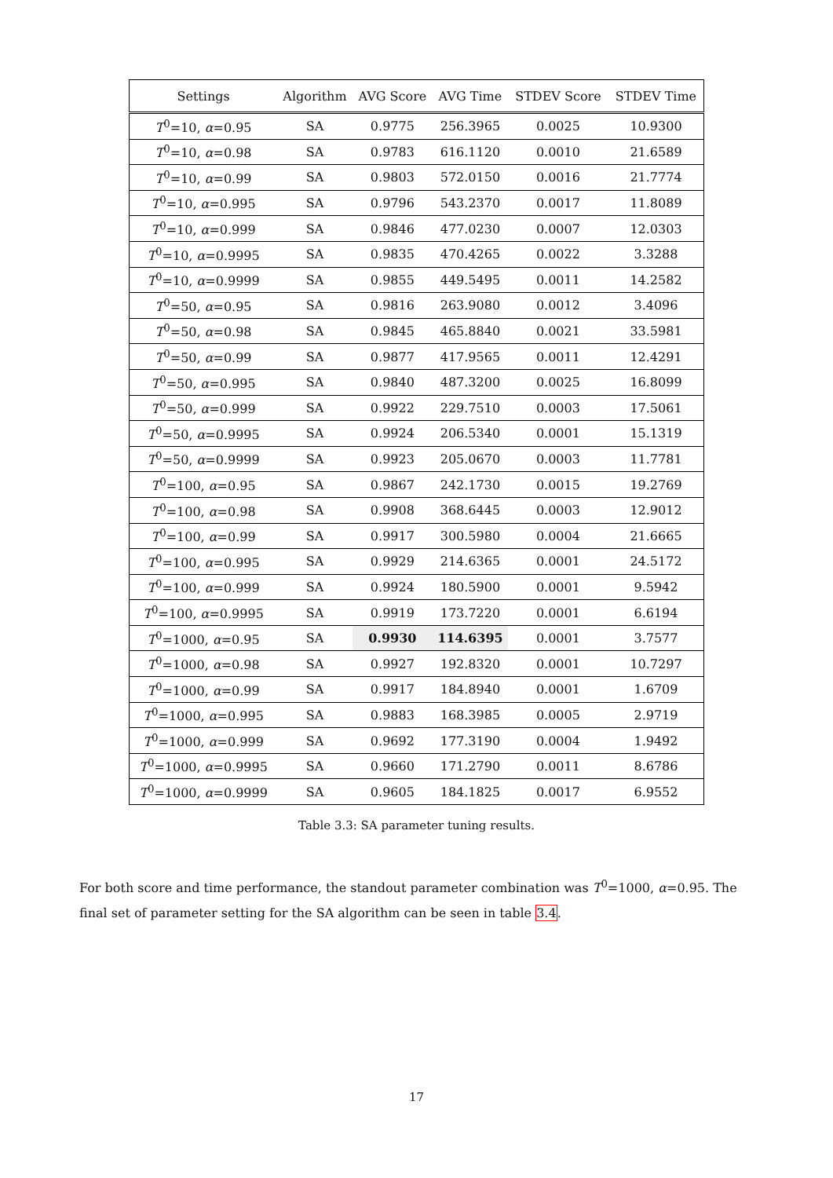| Settings | Algorithm | AVG Score | AVG Time | STDEV Score | STDEV Time |
| --- | --- | --- | --- | --- | --- |
| T<sup>0</sup>=10, α =0.95 | SA | 0.9775 | 256.3965 | 0.0025 | 10.9300 |
| T<sup>0</sup>=10, α =0.98 | SA | 0.9783 | 616.1120 | 0.0010 | 21.6589 |
| T<sup>0</sup>=10, α =0.99 | SA | 0.9803 | 572.0150 | 0.0016 | 21.7774 |
| T<sup>0</sup>=10, α =0.995 | SA | 0.9796 | 543.2370 | 0.0017 | 11.8089 |
| T<sup>0</sup>=10, α =0.999 | SA | 0.9846 | 477.0230 | 0.0007 | 12.0303 |
| T<sup>0</sup>=10, α =0.9995 | SA | 0.9835 | 470.4265 | 0.0022 | 3.3288 |
| T<sup>0</sup>=10, α =0.9999 | SA | 0.9855 | 449.5495 | 0.0011 | 14.2582 |
| T<sup>0</sup>=50, α =0.95 | SA | 0.9816 | 263.9080 | 0.0012 | 3.4096 |
| T<sup>0</sup>=50, α =0.98 | SA | 0.9845 | 465.8840 | 0.0021 | 33.5981 |
| T<sup>0</sup>=50, α =0.99 | SA | 0.9877 | 417.9565 | 0.0011 | 12.4291 |
| T<sup>0</sup>=50, α =0.995 | SA | 0.9840 | 487.3200 | 0.0025 | 16.8099 |
| T<sup>0</sup>=50, α =0.999 | SA | 0.9922 | 229.7510 | 0.0003 | 17.5061 |
| T<sup>0</sup>=50, α =0.9995 | SA | 0.9924 | 206.5340 | 0.0001 | 15.1319 |
| T<sup>0</sup>=50, α =0.9999 | SA | 0.9923 | 205.0670 | 0.0003 | 11.7781 |
| T<sup>0</sup>=100, α =0.95 | SA | 0.9867 | 242.1730 | 0.0015 | 19.2769 |
| T<sup>0</sup>=100, α =0.98 | SA | 0.9908 | 368.6445 | 0.0003 | 12.9012 |
| T<sup>0</sup>=100, α =0.99 | SA | 0.9917 | 300.5980 | 0.0004 | 21.6665 |
| T<sup>0</sup>=100, α =0.995 | SA | 0.9929 | 214.6365 | 0.0001 | 24.5172 |
| T<sup>0</sup>=100, α =0.999 | SA | 0.9924 | 180.5900 | 0.0001 | 9.5942 |
| T<sup>0</sup>=100, α =0.9995 | SA | 0.9919 | 173.7220 | 0.0001 | 6.6194 |
| T<sup>0</sup>=1000, α =0.95 | SA | 0.9930 | 114.6395 | 0.0001 | 3.7577 |
| T<sup>0</sup>=1000, α =0.98 | SA | 0.9927 | 192.8320 | 0.0001 | 10.7297 |
| T<sup>0</sup>=1000, α =0.99 | SA | 0.9917 | 184.8940 | 0.0001 | 1.6709 |
| T<sup>0</sup>=1000, α =0.995 | SA | 0.9883 | 168.3985 | 0.0005 | 2.9719 |
| T<sup>0</sup>=1000, α =0.999 | SA | 0.9692 | 177.3190 | 0.0004 | 1.9492 |
| T<sup>0</sup>=1000, α =0.9995 | SA | 0.9660 | 171.2790 | 0.0011 | 8.6786 |
| T<sup>0</sup>=1000, α =0.9999 | SA | 0.9605 | 184.1825 | 0.0017 | 6.9552 |
Table 3.3: SA parameter tuning results.
For both score and time performance, the standout parameter combination was T<sup>0</sup>=1000, α=0.95. The final set of parameter setting for the SA algorithm can be seen in table 3.4.
17